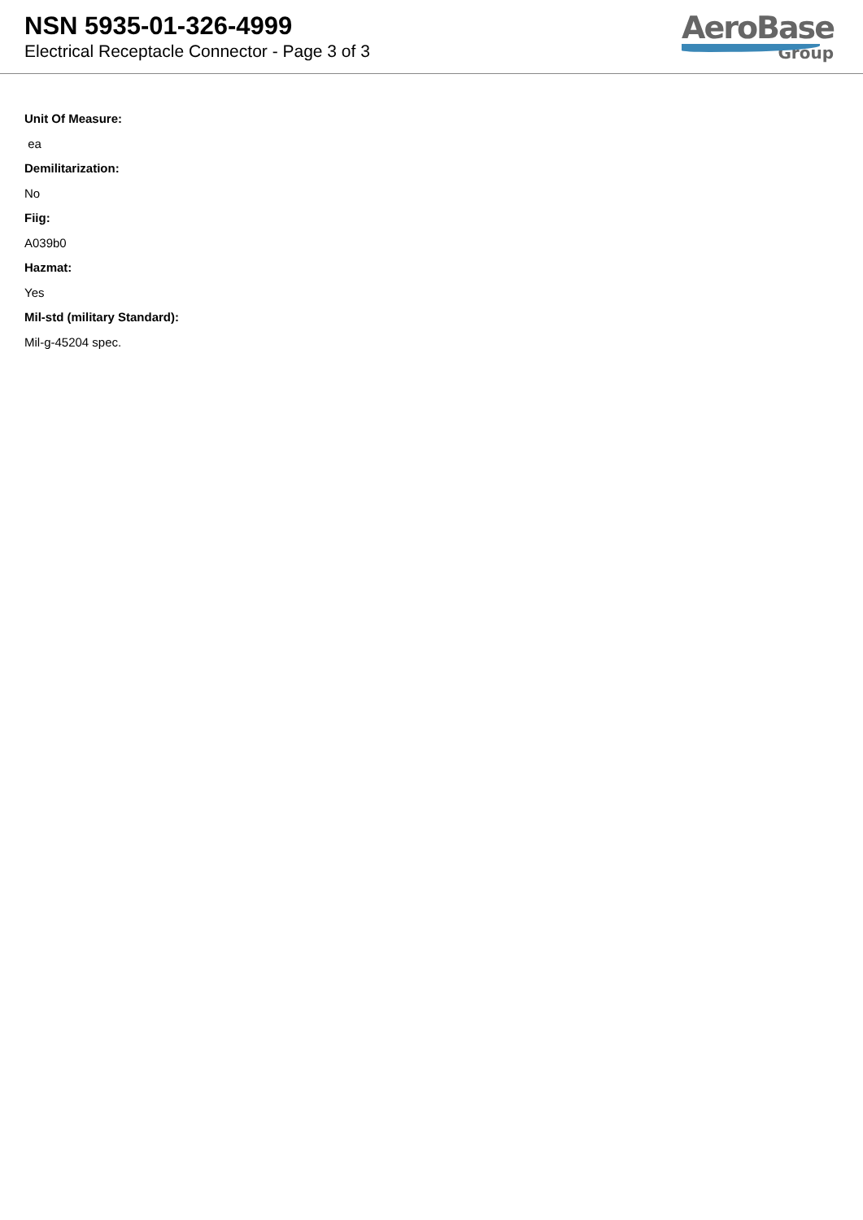NSN 5935-01-326-4999
Electrical Receptacle Connector - Page 3 of 3
AeroBase
Group
Unit Of Measure:
ea
Demilitarization:
No
Fiig:
A039b0
Hazmat:
Yes
Mil-std (military Standard):
Mil-g-45204 spec.